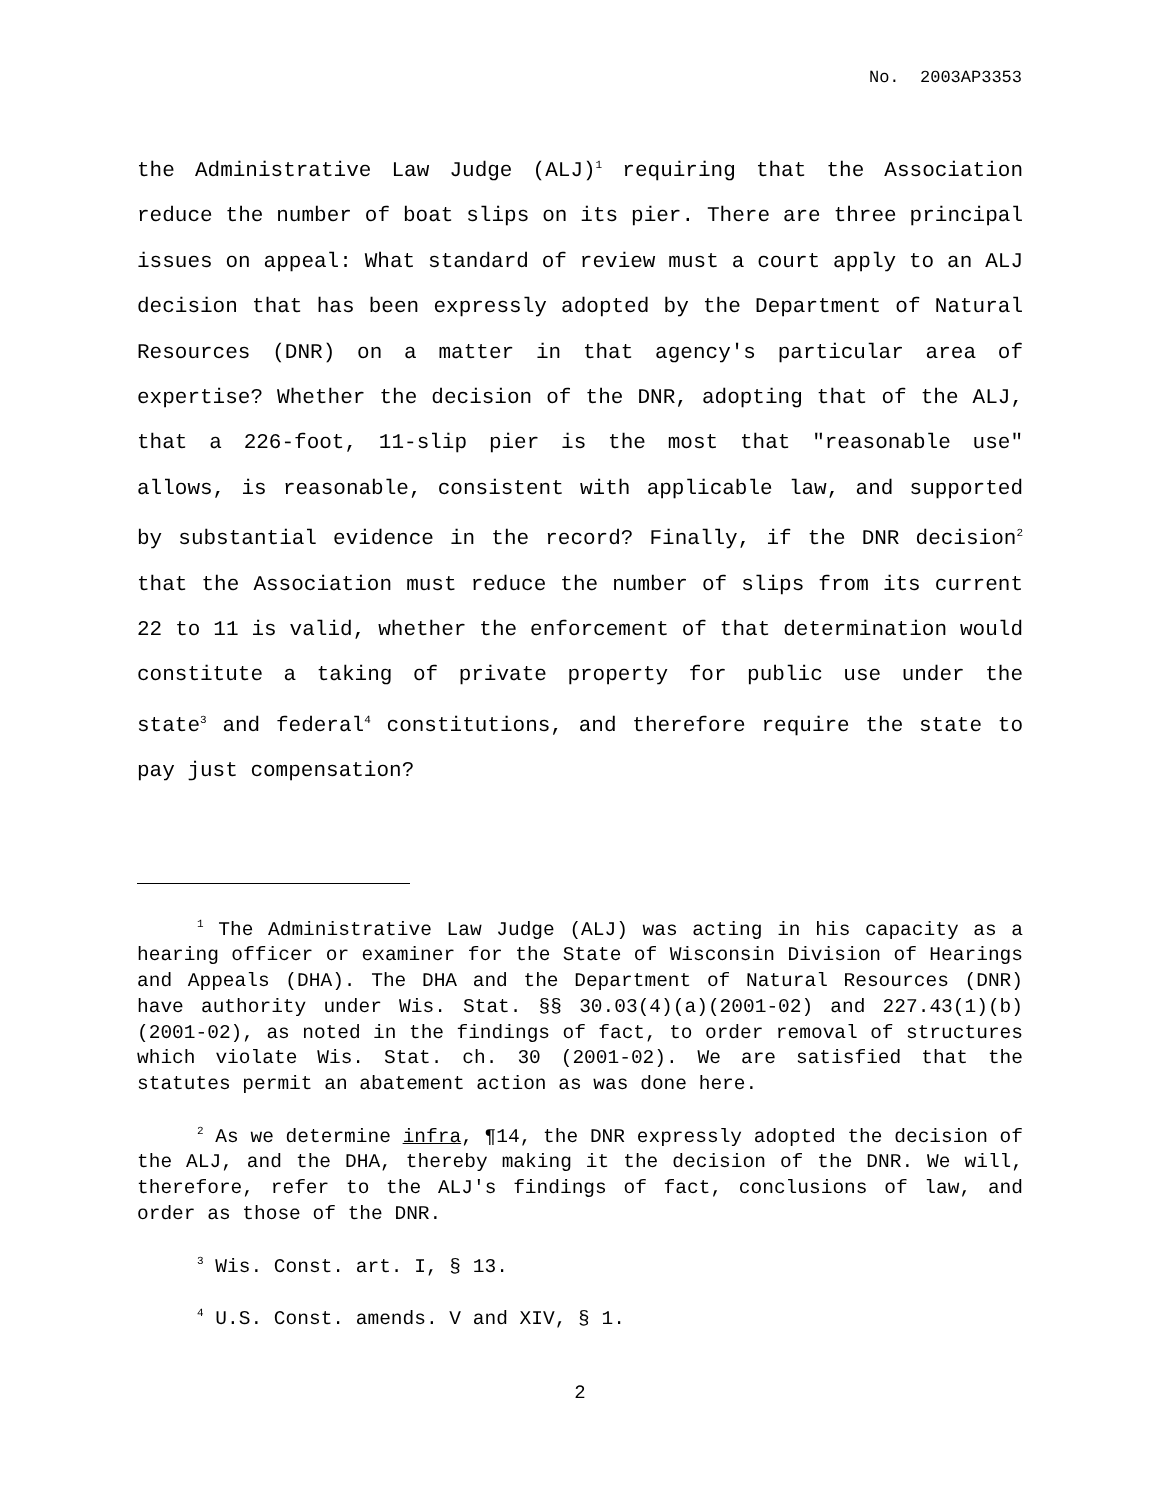No. 2003AP3353
the Administrative Law Judge (ALJ)<sup>1</sup> requiring that the Association reduce the number of boat slips on its pier. There are three principal issues on appeal: What standard of review must a court apply to an ALJ decision that has been expressly adopted by the Department of Natural Resources (DNR) on a matter in that agency's particular area of expertise? Whether the decision of the DNR, adopting that of the ALJ, that a 226-foot, 11-slip pier is the most that "reasonable use" allows, is reasonable, consistent with applicable law, and supported by substantial evidence in the record? Finally, if the DNR decision<sup>2</sup> that the Association must reduce the number of slips from its current 22 to 11 is valid, whether the enforcement of that determination would constitute a taking of private property for public use under the state<sup>3</sup> and federal<sup>4</sup> constitutions, and therefore require the state to pay just compensation?
<sup>1</sup> The Administrative Law Judge (ALJ) was acting in his capacity as a hearing officer or examiner for the State of Wisconsin Division of Hearings and Appeals (DHA). The DHA and the Department of Natural Resources (DNR) have authority under Wis. Stat. §§ 30.03(4)(a)(2001-02) and 227.43(1)(b)(2001-02), as noted in the findings of fact, to order removal of structures which violate Wis. Stat. ch. 30 (2001-02). We are satisfied that the statutes permit an abatement action as was done here.
<sup>2</sup> As we determine infra, ¶14, the DNR expressly adopted the decision of the ALJ, and the DHA, thereby making it the decision of the DNR. We will, therefore, refer to the ALJ's findings of fact, conclusions of law, and order as those of the DNR.
<sup>3</sup> Wis. Const. art. I, § 13.
<sup>4</sup> U.S. Const. amends. V and XIV, § 1.
2